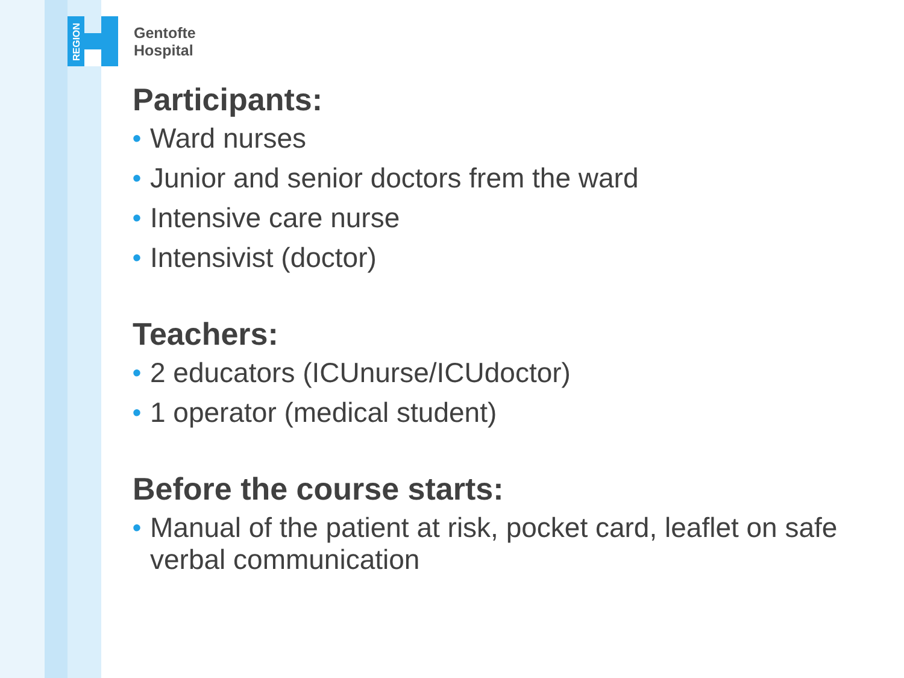REGION
Gentofte
Hospital
Participants:
• Ward nurses
• Junior and senior doctors frem the ward
• Intensive care nurse
• Intensivist (doctor)
Teachers:
• 2 educators (ICUnurse/ICUdoctor)
• 1 operator (medical student)
Before the course starts:
• Manual of the patient at risk, pocket card, leaflet on safe verbal communication